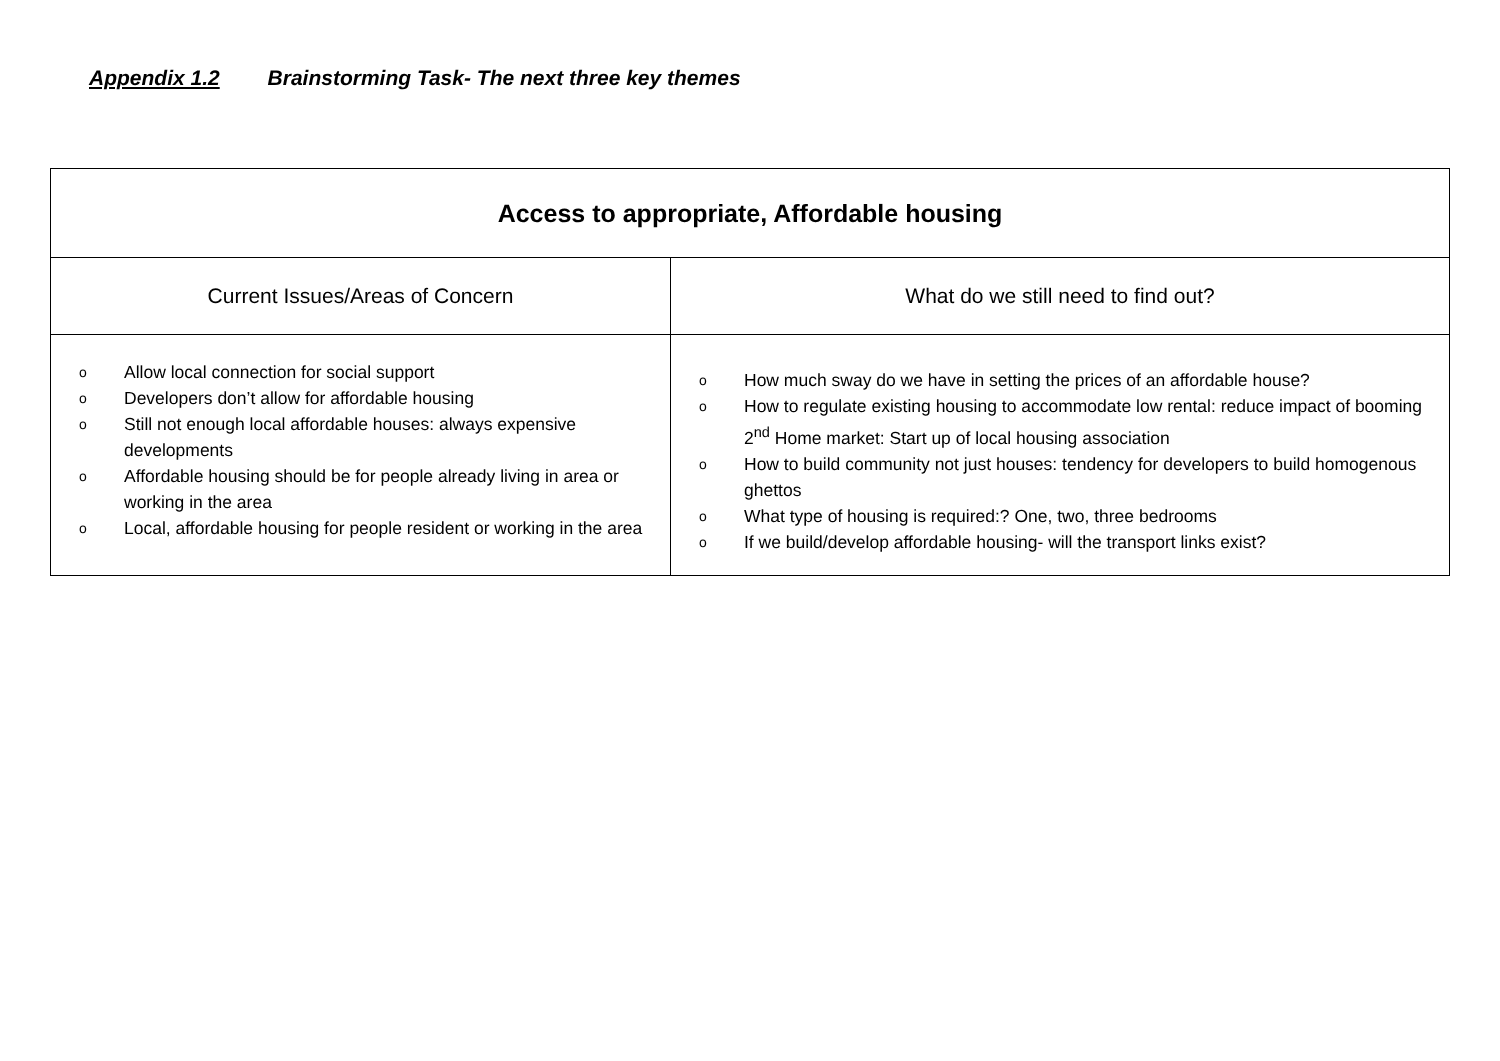Appendix 1.2 Brainstorming Task- The next three key themes
| Access to appropriate, Affordable housing | |
| --- | --- |
| Current Issues/Areas of Concern | What do we still need to find out? |
| o Allow local connection for social support o Developers don’t allow for affordable housing o Still not enough local affordable houses: always expensive developments o Affordable housing should be for people already living in area or working in the area o Local, affordable housing for people resident or working in the area | o How much sway do we have in setting the prices of an affordable house? o How to regulate existing housing to accommodate low rental: reduce impact of booming 2<sup>nd</sup> Home market: Start up of local housing association o How to build community not just houses: tendency for developers to build homogenous ghettos o What type of housing is required:? One, two, three bedrooms o If we build/develop affordable housing- will the transport links exist? |